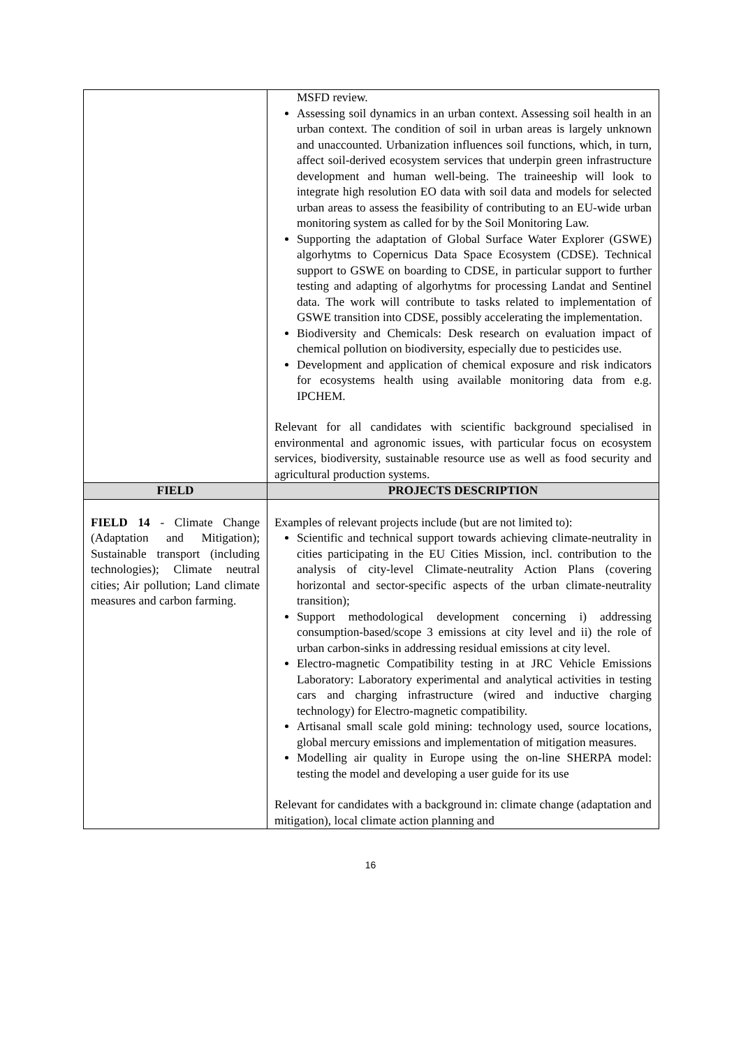| | MSFD review. Assessing soil dynamics in an urban context. Assessing soil health in an urban context. The condition of soil in urban areas is largely unknown and unaccounted. Urbanization influences soil functions, which, in turn, affect soil-derived ecosystem services that underpin green infrastructure development and human well-being. The traineeship will look to integrate high resolution EO data with soil data and models for selected urban areas to assess the feasibility of contributing to an EU-wide urban monitoring system as called for by the Soil Monitoring Law. Supporting the adaptation of Global Surface Water Explorer (GSWE) algorhytms to Copernicus Data Space Ecosystem (CDSE). Technical support to GSWE on boarding to CDSE, in particular support to further testing and adapting of algorhytms for processing Landat and Sentinel data. The work will contribute to tasks related to implementation of GSWE transition into CDSE, possibly accelerating the implementation. Biodiversity and Chemicals: Desk research on evaluation impact of chemical pollution on biodiversity, especially due to pesticides use. Development and application of chemical exposure and risk indicators for ecosystems health using available monitoring data from e.g. IPCHEM. Relevant for all candidates with scientific background specialised in environmental and agronomic issues, with particular focus on ecosystem services, biodiversity, sustainable resource use as well as food security and agricultural production systems. |
| FIELD | PROJECTS DESCRIPTION |
| FIELD 14 - Climate Change (Adaptation and Mitigation); Sustainable transport (including technologies); Climate neutral cities; Air pollution; Land climate measures and carbon farming. | Examples of relevant projects include (but are not limited to): Scientific and technical support towards achieving climate-neutrality in cities participating in the EU Cities Mission, incl. contribution to the analysis of city-level Climate-neutrality Action Plans (covering horizontal and sector-specific aspects of the urban climate-neutrality transition); Support methodological development concerning i) addressing consumption-based/scope 3 emissions at city level and ii) the role of urban carbon-sinks in addressing residual emissions at city level. Electro-magnetic Compatibility testing in at JRC Vehicle Emissions Laboratory: Laboratory experimental and analytical activities in testing cars and charging infrastructure (wired and inductive charging technology) for Electro-magnetic compatibility. Artisanal small scale gold mining: technology used, source locations, global mercury emissions and implementation of mitigation measures. Modelling air quality in Europe using the on-line SHERPA model: testing the model and developing a user guide for its use Relevant for candidates with a background in: climate change (adaptation and mitigation), local climate action planning and |
16